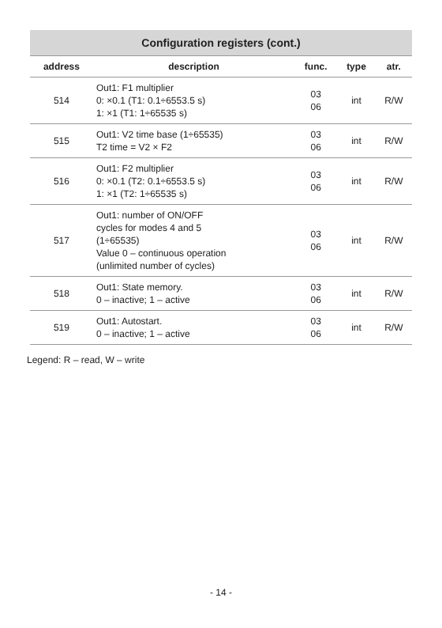| Configuration registers (cont.) | | | | |
| --- | --- | --- | --- | --- |
| address | description | func. | type | atr. |
| 514 | Out1: F1 multiplier 0: ×0.1 (T1: 0.1÷6553.5 s) 1: ×1 (T1: 1÷65535 s) | 03 06 | int | R/W |
| 515 | Out1: V2 time base (1÷65535) T2 time = V2 × F2 | 03 06 | int | R/W |
| 516 | Out1: F2 multiplier 0: ×0.1 (T2: 0.1÷6553.5 s) 1: ×1 (T2: 1÷65535 s) | 03 06 | int | R/W |
| 517 | Out1: number of ON/OFF cycles for modes 4 and 5 (1÷65535) Value 0 – continuous operation (unlimited number of cycles) | 03 06 | int | R/W |
| 518 | Out1: State memory. 0 – inactive; 1 – active | 03 06 | int | R/W |
| 519 | Out1: Autostart. 0 – inactive; 1 – active | 03 06 | int | R/W |
Legend: R – read, W – write
- 14 -